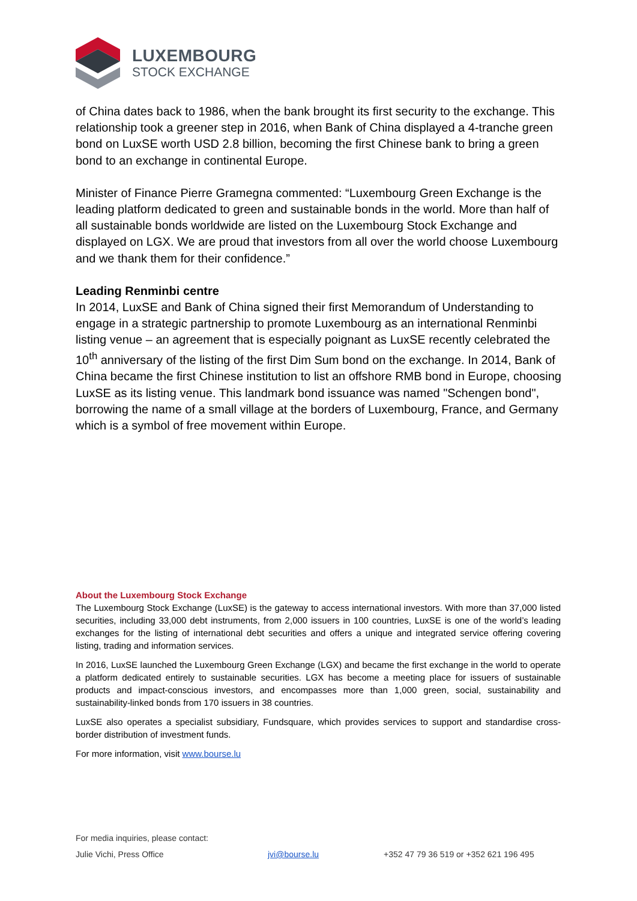LUXEMBOURG
STOCK EXCHANGE
of China dates back to 1986, when the bank brought its first security to the exchange. This relationship took a greener step in 2016, when Bank of China displayed a 4-tranche green bond on LuxSE worth USD 2.8 billion, becoming the first Chinese bank to bring a green bond to an exchange in continental Europe.
Minister of Finance Pierre Gramegna commented: “Luxembourg Green Exchange is the leading platform dedicated to green and sustainable bonds in the world. More than half of all sustainable bonds worldwide are listed on the Luxembourg Stock Exchange and displayed on LGX. We are proud that investors from all over the world choose Luxembourg and we thank them for their confidence.”
Leading Renminbi centre
In 2014, LuxSE and Bank of China signed their first Memorandum of Understanding to engage in a strategic partnership to promote Luxembourg as an international Renminbi listing venue – an agreement that is especially poignant as LuxSE recently celebrated the 10<sup>th</sup> anniversary of the listing of the first Dim Sum bond on the exchange. In 2014, Bank of China became the first Chinese institution to list an offshore RMB bond in Europe, choosing LuxSE as its listing venue. This landmark bond issuance was named "Schengen bond", borrowing the name of a small village at the borders of Luxembourg, France, and Germany which is a symbol of free movement within Europe.
About the Luxembourg Stock Exchange
The Luxembourg Stock Exchange (LuxSE) is the gateway to access international investors. With more than 37,000 listed securities, including 33,000 debt instruments, from 2,000 issuers in 100 countries, LuxSE is one of the world’s leading exchanges for the listing of international debt securities and offers a unique and integrated service offering covering listing, trading and information services.
In 2016, LuxSE launched the Luxembourg Green Exchange (LGX) and became the first exchange in the world to operate a platform dedicated entirely to sustainable securities. LGX has become a meeting place for issuers of sustainable products and impact-conscious investors, and encompasses more than 1,000 green, social, sustainability and sustainability-linked bonds from 170 issuers in 38 countries.
LuxSE also operates a specialist subsidiary, Fundsquare, which provides services to support and standardise cross-border distribution of investment funds.
For more information, visit www.bourse.lu
For media inquiries, please contact:
Julie Vichi, Press Office jvi@bourse.lu +352 47 79 36 519 or +352 621 196 495